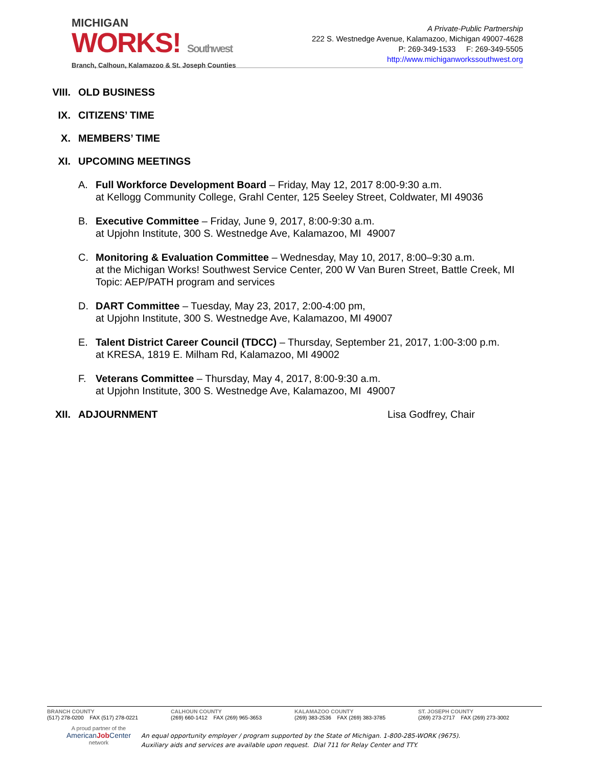MICHIGAN
WORKS! Southwest
Branch, Calhoun, Kalamazoo & St. Joseph Counties
A Private-Public Partnership
222 S. Westnedge Avenue, Kalamazoo, Michigan 49007-4628
P: 269-349-1533 F: 269-349-5505
http://www.michiganworkssouthwest.org
VIII. OLD BUSINESS
IX. CITIZENS’ TIME
X. MEMBERS’ TIME
XI. UPCOMING MEETINGS
A. Full Workforce Development Board – Friday, May 12, 2017 8:00-9:30 a.m.
at Kellogg Community College, Grahl Center, 125 Seeley Street, Coldwater, MI 49036
B. Executive Committee – Friday, June 9, 2017, 8:00-9:30 a.m.
at Upjohn Institute, 300 S. Westnedge Ave, Kalamazoo, MI 49007
C. Monitoring & Evaluation Committee – Wednesday, May 10, 2017, 8:00–9:30 a.m.
at the Michigan Works! Southwest Service Center, 200 W Van Buren Street, Battle Creek, MI
Topic: AEP/PATH program and services
D. DART Committee – Tuesday, May 23, 2017, 2:00-4:00 pm,
at Upjohn Institute, 300 S. Westnedge Ave, Kalamazoo, MI 49007
E. Talent District Career Council (TDCC) – Thursday, September 21, 2017, 1:00-3:00 p.m.
at KRESA, 1819 E. Milham Rd, Kalamazoo, MI 49002
F. Veterans Committee – Thursday, May 4, 2017, 8:00-9:30 a.m.
at Upjohn Institute, 300 S. Westnedge Ave, Kalamazoo, MI 49007
XII. ADJOURNMENT Lisa Godfrey, Chair
BRANCH COUNTY
(517) 278-0200 FAX (517) 278-0221
CALHOUN COUNTY
(269) 660-1412 FAX (269) 965-3653
KALAMAZOO COUNTY
(269) 383-2536 FAX (269) 383-3785
ST. JOSEPH COUNTY
(269) 273-2717 FAX (269) 273-3002
A proud partner of the
AmericanJob Center
network
An equal opportunity employer / program supported by the State of Michigan. 1-800-285-WORK (9675).
Auxiliary aids and services are available upon request. Dial 711 for Relay Center and TTY.